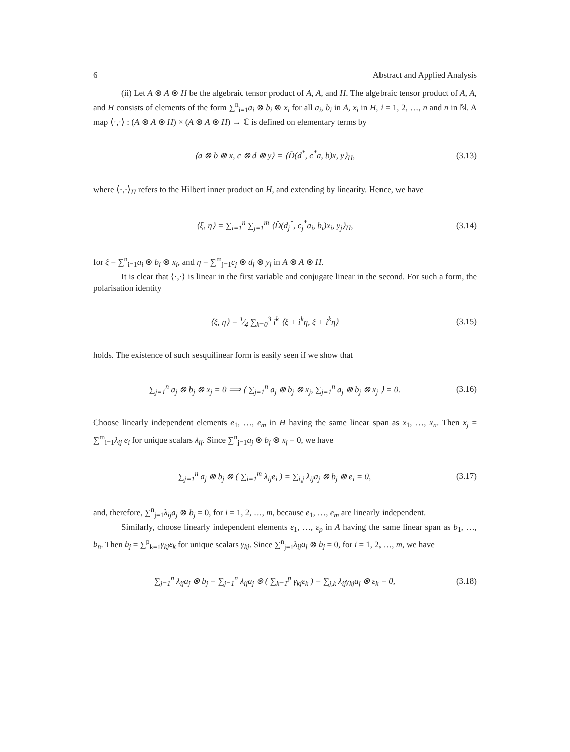6 Abstract and Applied Analysis
(ii) Let A ⊗ A ⊗ H be the algebraic tensor product of A, A, and H. The algebraic tensor product of A, A, and H consists of elements of the form ∑<sup>n</sup><sub>i=1</sub>a<sub>i</sub> ⊗ b<sub>i</sub> ⊗ x<sub>i</sub> for all a<sub>i</sub>, b<sub>i</sub> in A, x<sub>i</sub> in H, i = 1, 2, …, n and n in ℕ. A map ⟨·,·⟩ : (A ⊗ A ⊗ H) × (A ⊗ A ⊗ H) → ℂ is defined on elementary terms by
⟨a ⊗ b ⊗ x, c ⊗ d ⊗ y⟩ = ⟨D̂(d<sup>*</sup>, c<sup>*</sup>a, b)x, y⟩<sub>H</sub>, (3.13)
where ⟨·,·⟩<sub>H</sub> refers to the Hilbert inner product on H, and extending by linearity. Hence, we have
⟨ξ, η⟩ = ∑<sub>i=1</sub><sup>n</sup> ∑<sub>j=1</sub><sup>m</sup> ⟨D̂(d<sub>j</sub><sup>*</sup>, c<sub>j</sub><sup>*</sup>a<sub>i</sub>, b<sub>i</sub>)x<sub>i</sub>, y<sub>j</sub>⟩<sub>H</sub>, (3.14)
for ξ = ∑<sup>n</sup><sub>i=1</sub>a<sub>i</sub> ⊗ b<sub>i</sub> ⊗ x<sub>i</sub>, and η = ∑<sup>m</sup><sub>j=1</sub>c<sub>j</sub> ⊗ d<sub>j</sub> ⊗ y<sub>j</sub> in A ⊗ A ⊗ H.
It is clear that ⟨·,·⟩ is linear in the first variable and conjugate linear in the second. For such a form, the polarisation identity
⟨ξ, η⟩ = 1⁄4 ∑<sub>k=0</sub><sup>3</sup> i<sup>k</sup> ⟨ξ + i<sup>k</sup>η, ξ + i<sup>k</sup>η⟩ (3.15)
holds. The existence of such sesquilinear form is easily seen if we show that
∑<sub>j=1</sub><sup>n</sup> a<sub>j</sub> ⊗ b<sub>j</sub> ⊗ x<sub>j</sub> = 0 ⟹ ⟨ ∑<sub>j=1</sub><sup>n</sup> a<sub>j</sub> ⊗ b<sub>j</sub> ⊗ x<sub>j</sub>, ∑<sub>j=1</sub><sup>n</sup> a<sub>j</sub> ⊗ b<sub>j</sub> ⊗ x<sub>j</sub> ⟩ = 0. (3.16)
Choose linearly independent elements e<sub>1</sub>, …, e<sub>m</sub> in H having the same linear span as x<sub>1</sub>, …, x<sub>n</sub>. Then x<sub>j</sub> = ∑<sup>m</sup><sub>i=1</sub>λ<sub>ij</sub> e<sub>i</sub> for unique scalars λ<sub>ij</sub>. Since ∑<sup>n</sup><sub>j=1</sub>a<sub>j</sub> ⊗ b<sub>j</sub> ⊗ x<sub>j</sub> = 0, we have
∑<sub>j=1</sub><sup>n</sup> a<sub>j</sub> ⊗ b<sub>j</sub> ⊗ ( ∑<sub>i=1</sub><sup>m</sup> λ<sub>ij</sub>e<sub>i</sub> ) = ∑<sub>i,j</sub> λ<sub>ij</sub>a<sub>j</sub> ⊗ b<sub>j</sub> ⊗ e<sub>i</sub> = 0, (3.17)
and, therefore, ∑<sup>n</sup><sub>j=1</sub>λ<sub>ij</sub>a<sub>j</sub> ⊗ b<sub>j</sub> = 0, for i = 1, 2, …, m, because e<sub>1</sub>, …, e<sub>m</sub> are linearly independent.
Similarly, choose linearly independent elements ε<sub>1</sub>, …, ε<sub>p</sub> in A having the same linear span as b<sub>1</sub>, …, b<sub>n</sub>. Then b<sub>j</sub> = ∑<sup>p</sup><sub>k=1</sub>γ<sub>kj</sub>ε<sub>k</sub> for unique scalars γ<sub>kj</sub>. Since ∑<sup>n</sup><sub>j=1</sub>λ<sub>ij</sub>a<sub>j</sub> ⊗ b<sub>j</sub> = 0, for i = 1, 2, …, m, we have
∑<sub>j=1</sub><sup>n</sup> λ<sub>ij</sub>a<sub>j</sub> ⊗ b<sub>j</sub> = ∑<sub>j=1</sub><sup>n</sup> λ<sub>ij</sub>a<sub>j</sub> ⊗ ( ∑<sub>k=1</sub><sup>p</sup> γ<sub>kj</sub>ε<sub>k</sub> ) = ∑<sub>j,k</sub> λ<sub>ij</sub>γ<sub>kj</sub>a<sub>j</sub> ⊗ ε<sub>k</sub> = 0, (3.18)